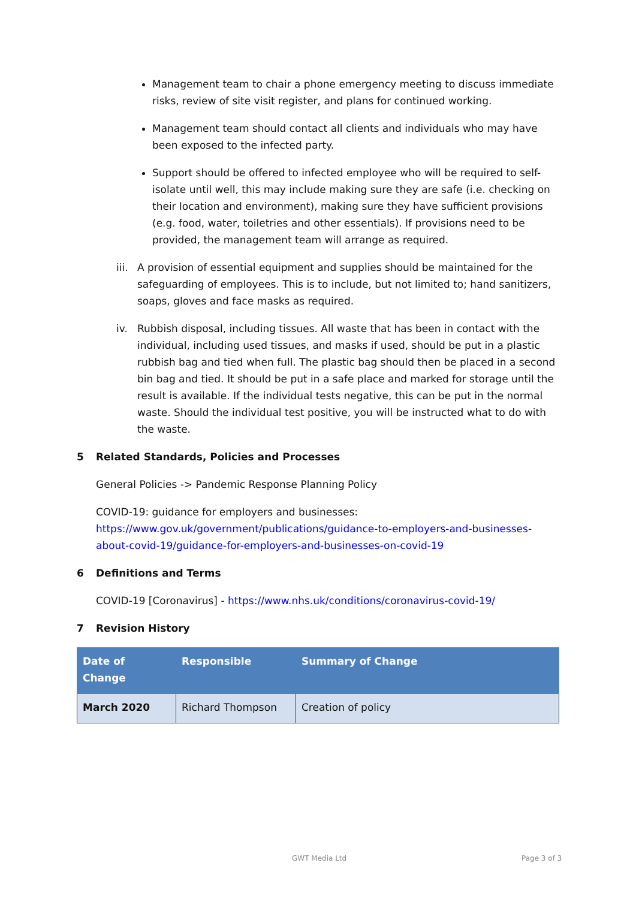Management team to chair a phone emergency meeting to discuss immediate risks, review of site visit register, and plans for continued working.
Management team should contact all clients and individuals who may have been exposed to the infected party.
Support should be offered to infected employee who will be required to self-isolate until well, this may include making sure they are safe (i.e. checking on their location and environment), making sure they have sufficient provisions (e.g. food, water, toiletries and other essentials). If provisions need to be provided, the management team will arrange as required.
iii. A provision of essential equipment and supplies should be maintained for the safeguarding of employees. This is to include, but not limited to; hand sanitizers, soaps, gloves and face masks as required.
iv. Rubbish disposal, including tissues. All waste that has been in contact with the individual, including used tissues, and masks if used, should be put in a plastic rubbish bag and tied when full. The plastic bag should then be placed in a second bin bag and tied. It should be put in a safe place and marked for storage until the result is available. If the individual tests negative, this can be put in the normal waste. Should the individual test positive, you will be instructed what to do with the waste.
5 Related Standards, Policies and Processes
General Policies -> Pandemic Response Planning Policy
COVID-19: guidance for employers and businesses:
https://www.gov.uk/government/publications/guidance-to-employers-and-businesses-about-covid-19/guidance-for-employers-and-businesses-on-covid-19
6 Definitions and Terms
COVID-19 [Coronavirus] - https://www.nhs.uk/conditions/coronavirus-covid-19/
7 Revision History
| Date of Change | Responsible | Summary of Change |
| --- | --- | --- |
| March 2020 | Richard Thompson | Creation of policy |
GWT Media Ltd Page 3 of 3